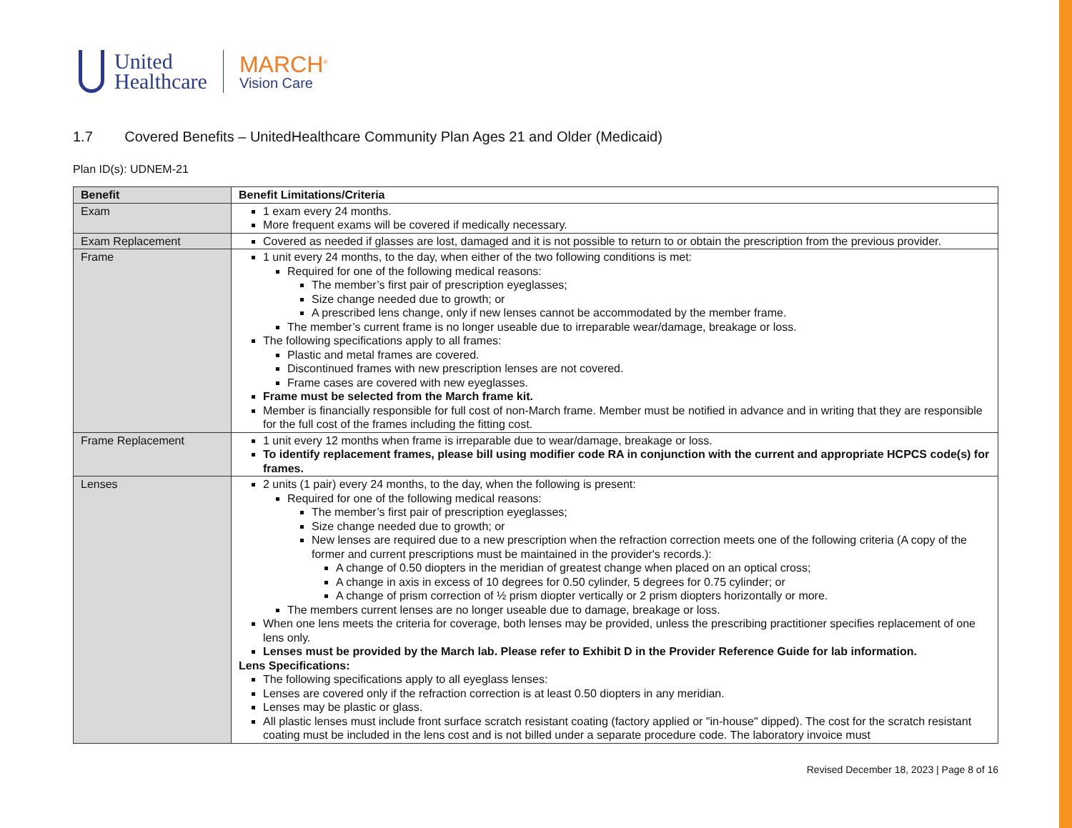United
Healthcare
MARCH<sup>®</sup>
Vision Care
1.7 Covered Benefits – UnitedHealthcare Community Plan Ages 21 and Older (Medicaid)
Plan ID(s): UDNEM-21
| Benefit | Benefit Limitations/Criteria |
| --- | --- |
| Exam | 1 exam every 24 months. More frequent exams will be covered if medically necessary. |
| Exam Replacement | Covered as needed if glasses are lost, damaged and it is not possible to return to or obtain the prescription from the previous provider. |
| Frame | 1 unit every 24 months, to the day, when either of the two following conditions is met: Required for one of the following medical reasons: The member’s first pair of prescription eyeglasses; Size change needed due to growth; or A prescribed lens change, only if new lenses cannot be accommodated by the member frame. The member’s current frame is no longer useable due to irreparable wear/damage, breakage or loss. The following specifications apply to all frames: Plastic and metal frames are covered. Discontinued frames with new prescription lenses are not covered. Frame cases are covered with new eyeglasses. Frame must be selected from the March frame kit. Member is financially responsible for full cost of non-March frame. Member must be notified in advance and in writing that they are responsible for the full cost of the frames including the fitting cost. |
| Frame Replacement | 1 unit every 12 months when frame is irreparable due to wear/damage, breakage or loss. To identify replacement frames, please bill using modifier code RA in conjunction with the current and appropriate HCPCS code(s) for frames. |
| Lenses | 2 units (1 pair) every 24 months, to the day, when the following is present: Required for one of the following medical reasons: The member’s first pair of prescription eyeglasses; Size change needed due to growth; or New lenses are required due to a new prescription when the refraction correction meets one of the following criteria (A copy of the former and current prescriptions must be maintained in the provider's records.): A change of 0.50 diopters in the meridian of greatest change when placed on an optical cross; A change in axis in excess of 10 degrees for 0.50 cylinder, 5 degrees for 0.75 cylinder; or A change of prism correction of ½ prism diopter vertically or 2 prism diopters horizontally or more. The members current lenses are no longer useable due to damage, breakage or loss. When one lens meets the criteria for coverage, both lenses may be provided, unless the prescribing practitioner specifies replacement of one lens only. Lenses must be provided by the March lab. Please refer to Exhibit D in the Provider Reference Guide for lab information. Lens Specifications: The following specifications apply to all eyeglass lenses: Lenses are covered only if the refraction correction is at least 0.50 diopters in any meridian. Lenses may be plastic or glass. All plastic lenses must include front surface scratch resistant coating (factory applied or "in-house" dipped). The cost for the scratch resistant coating must be included in the lens cost and is not billed under a separate procedure code. The laboratory invoice must |
Revised December 18, 2023 | Page 8 of 16